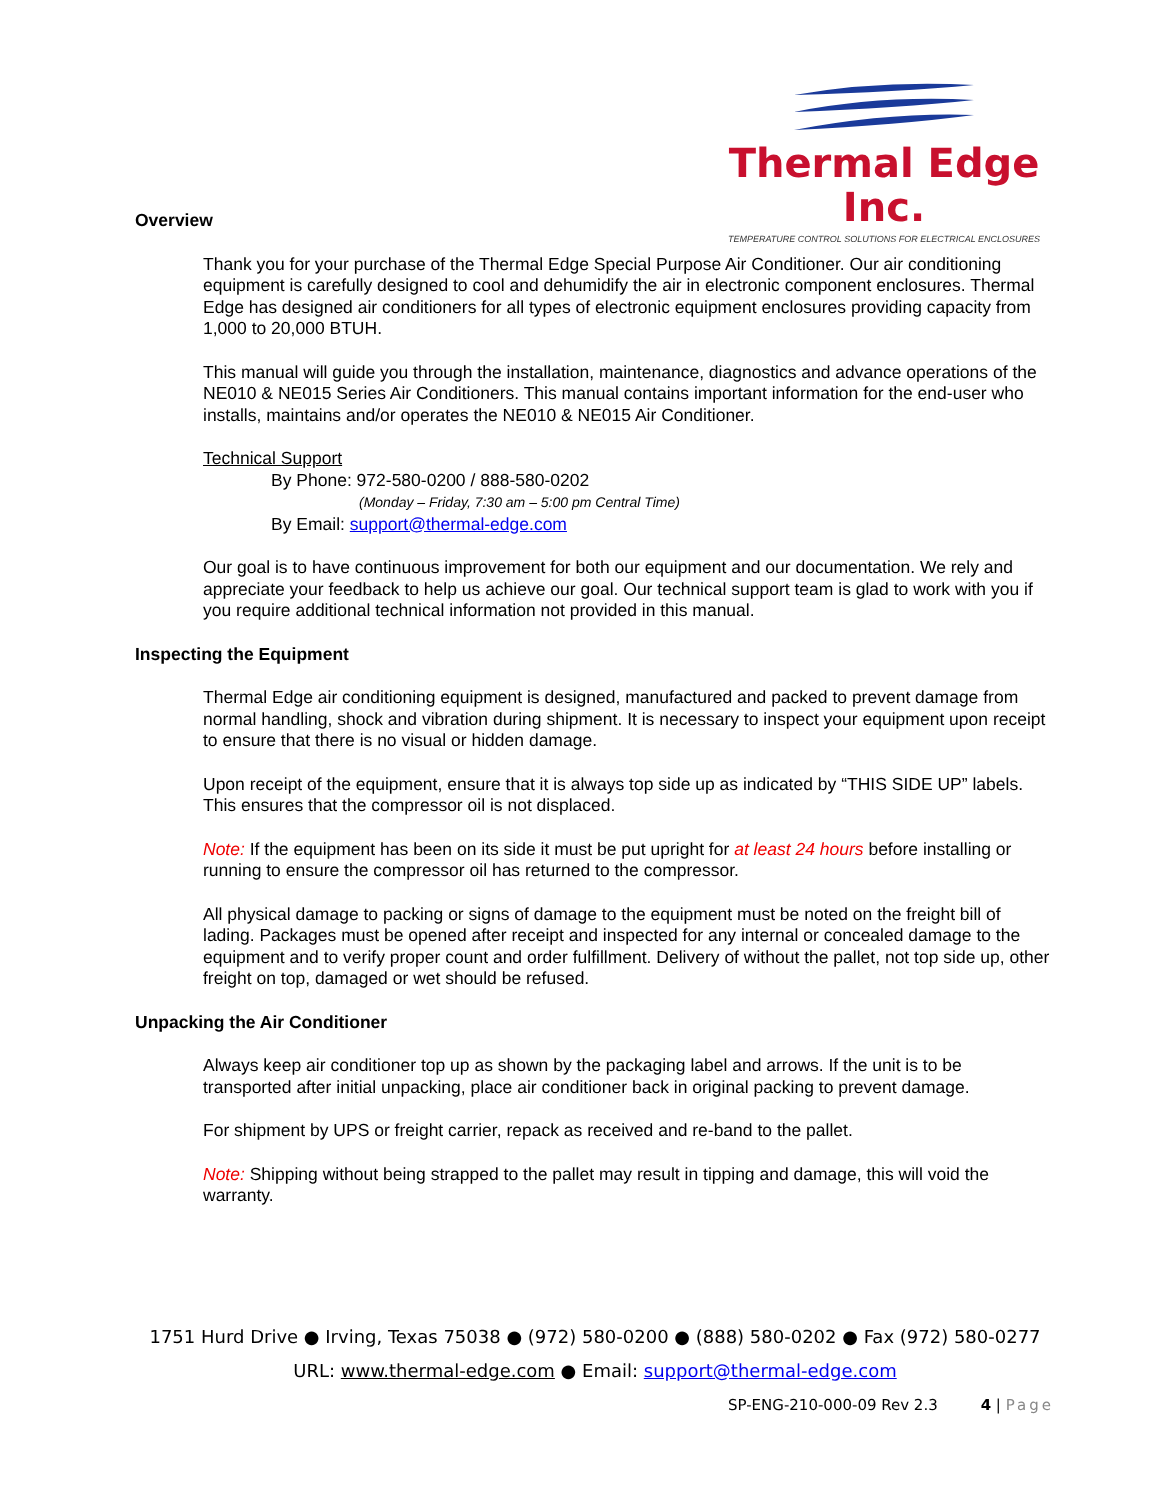Thermal Edge Inc.
TEMPERATURE CONTROL SOLUTIONS FOR ELECTRICAL ENCLOSURES
Overview
Thank you for your purchase of the Thermal Edge Special Purpose Air Conditioner. Our air conditioning equipment is carefully designed to cool and dehumidify the air in electronic component enclosures. Thermal Edge has designed air conditioners for all types of electronic equipment enclosures providing capacity from 1,000 to 20,000 BTUH.
This manual will guide you through the installation, maintenance, diagnostics and advance operations of the NE010 & NE015 Series Air Conditioners. This manual contains important information for the end-user who installs, maintains and/or operates the NE010 & NE015 Air Conditioner.
Technical Support
By Phone: 972-580-0200 / 888-580-0202
(Monday – Friday, 7:30 am – 5:00 pm Central Time)
By Email: support@thermal-edge.com
Our goal is to have continuous improvement for both our equipment and our documentation. We rely and appreciate your feedback to help us achieve our goal. Our technical support team is glad to work with you if you require additional technical information not provided in this manual.
Inspecting the Equipment
Thermal Edge air conditioning equipment is designed, manufactured and packed to prevent damage from normal handling, shock and vibration during shipment. It is necessary to inspect your equipment upon receipt to ensure that there is no visual or hidden damage.
Upon receipt of the equipment, ensure that it is always top side up as indicated by “THIS SIDE UP” labels. This ensures that the compressor oil is not displaced.
Note: If the equipment has been on its side it must be put upright for at least 24 hours before installing or running to ensure the compressor oil has returned to the compressor.
All physical damage to packing or signs of damage to the equipment must be noted on the freight bill of lading. Packages must be opened after receipt and inspected for any internal or concealed damage to the equipment and to verify proper count and order fulfillment. Delivery of without the pallet, not top side up, other freight on top, damaged or wet should be refused.
Unpacking the Air Conditioner
Always keep air conditioner top up as shown by the packaging label and arrows. If the unit is to be transported after initial unpacking, place air conditioner back in original packing to prevent damage.
For shipment by UPS or freight carrier, repack as received and re-band to the pallet.
Note: Shipping without being strapped to the pallet may result in tipping and damage, this will void the warranty.
1751 Hurd Drive ● Irving, Texas 75038 ● (972) 580-0200 ● (888) 580-0202 ● Fax (972) 580-0277
URL: www.thermal-edge.com ● Email: support@thermal-edge.com
SP-ENG-210-000-09 Rev 2.3 4 | Page